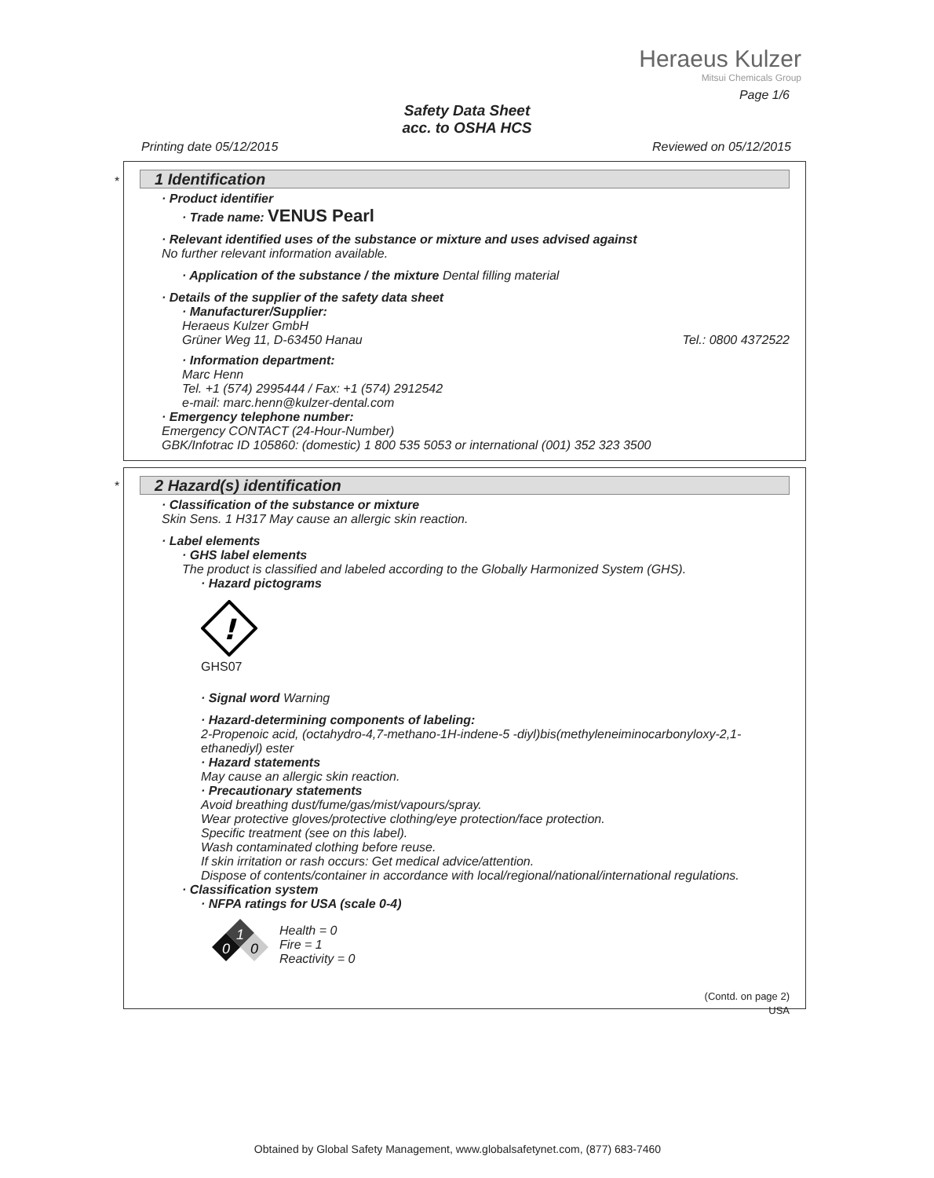Heraeus Kulzer
Mitsui Chemicals Group
Page 1/6
Safety Data Sheet
acc. to OSHA HCS
Printing date 05/12/2015 Reviewed on 05/12/2015
*
1 Identification
· Product identifier
· Trade name: VENUS Pearl
· Relevant identified uses of the substance or mixture and uses advised against
No further relevant information available.
· Application of the substance / the mixture Dental filling material
· Details of the supplier of the safety data sheet
· Manufacturer/Supplier:
Heraeus Kulzer GmbH
Grüner Weg 11, D-63450 Hanau Tel.: 0800 4372522
· Information department:
Marc Henn
Tel. +1 (574) 2995444 / Fax: +1 (574) 2912542
e-mail: marc.henn@kulzer-dental.com
· Emergency telephone number:
Emergency CONTACT (24-Hour-Number)
GBK/Infotrac ID 105860: (domestic) 1 800 535 5053 or international (001) 352 323 3500
*
2 Hazard(s) identification
· Classification of the substance or mixture
Skin Sens. 1 H317 May cause an allergic skin reaction.
· Label elements
· GHS label elements
The product is classified and labeled according to the Globally Harmonized System (GHS).
· Hazard pictograms
!
GHS07
· Signal word Warning
· Hazard-determining components of labeling:
2-Propenoic acid, (octahydro-4,7-methano-1H-indene-5 -diyl)bis(methyleneiminocarbonyloxy-2,1-ethanediyl) ester
· Hazard statements
May cause an allergic skin reaction.
· Precautionary statements
Avoid breathing dust/fume/gas/mist/vapours/spray.
Wear protective gloves/protective clothing/eye protection/face protection.
Specific treatment (see on this label).
Wash contaminated clothing before reuse.
If skin irritation or rash occurs: Get medical advice/attention.
Dispose of contents/container in accordance with local/regional/national/international regulations.
· Classification system
· NFPA ratings for USA (scale 0-4)
1
0
0
Health = 0
Fire = 1
Reactivity = 0
(Contd. on page 2)
USA
Obtained by Global Safety Management, www.globalsafetynet.com, (877) 683-7460